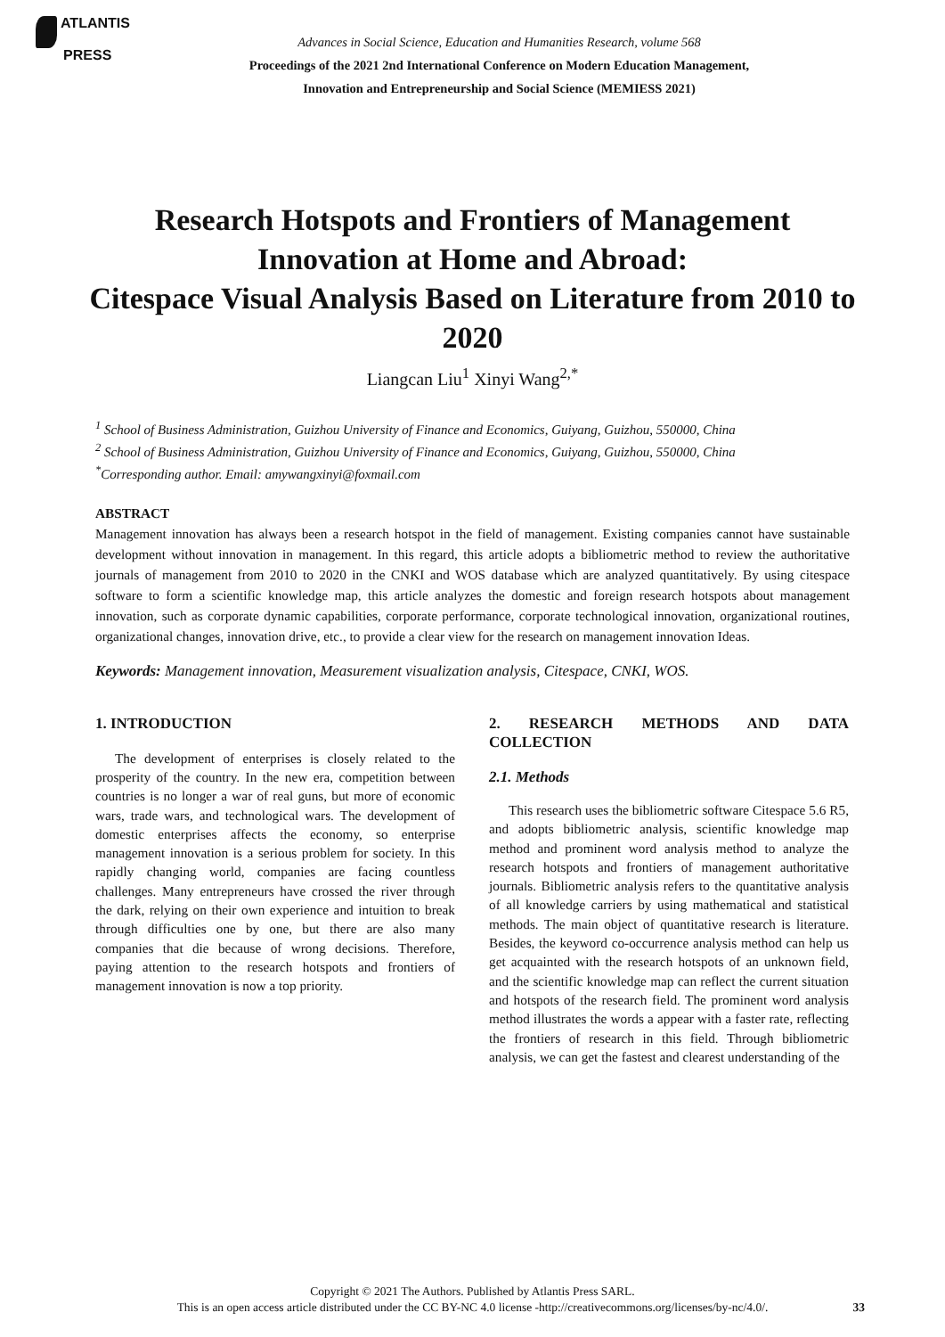ATLANTIS
PRESS
Advances in Social Science, Education and Humanities Research, volume 568
Proceedings of the 2021 2nd International Conference on Modern Education Management,
Innovation and Entrepreneurship and Social Science (MEMIESS 2021)
Research Hotspots and Frontiers of Management Innovation at Home and Abroad:
Citespace Visual Analysis Based on Literature from 2010 to 2020
Liangcan Liu<sup>1</sup> Xinyi Wang<sup>2,*</sup>
<sup>1</sup> School of Business Administration, Guizhou University of Finance and Economics, Guiyang, Guizhou, 550000, China
<sup>2</sup> School of Business Administration, Guizhou University of Finance and Economics, Guiyang, Guizhou, 550000, China
<sup>*</sup> Corresponding author. Email: amywangxinyi@foxmail.com
ABSTRACT
Management innovation has always been a research hotspot in the field of management. Existing companies cannot have sustainable development without innovation in management. In this regard, this article adopts a bibliometric method to review the authoritative journals of management from 2010 to 2020 in the CNKI and WOS database which are analyzed quantitatively. By using citespace software to form a scientific knowledge map, this article analyzes the domestic and foreign research hotspots about management innovation, such as corporate dynamic capabilities, corporate performance, corporate technological innovation, organizational routines, organizational changes, innovation drive, etc., to provide a clear view for the research on management innovation Ideas.
Keywords: Management innovation, Measurement visualization analysis, Citespace, CNKI, WOS.
1. INTRODUCTION
The development of enterprises is closely related to the prosperity of the country. In the new era, competition between countries is no longer a war of real guns, but more of economic wars, trade wars, and technological wars. The development of domestic enterprises affects the economy, so enterprise management innovation is a serious problem for society. In this rapidly changing world, companies are facing countless challenges. Many entrepreneurs have crossed the river through the dark, relying on their own experience and intuition to break through difficulties one by one, but there are also many companies that die because of wrong decisions. Therefore, paying attention to the research hotspots and frontiers of management innovation is now a top priority.
2. RESEARCH METHODS AND DATA COLLECTION
2.1. Methods
This research uses the bibliometric software Citespace 5.6 R5, and adopts bibliometric analysis, scientific knowledge map method and prominent word analysis method to analyze the research hotspots and frontiers of management authoritative journals. Bibliometric analysis refers to the quantitative analysis of all knowledge carriers by using mathematical and statistical methods. The main object of quantitative research is literature. Besides, the keyword co-occurrence analysis method can help us get acquainted with the research hotspots of an unknown field, and the scientific knowledge map can reflect the current situation and hotspots of the research field. The prominent word analysis method illustrates the words a appear with a faster rate, reflecting the frontiers of research in this field. Through bibliometric analysis, we can get the fastest and clearest understanding of the
Copyright © 2021 The Authors. Published by Atlantis Press SARL.
This is an open access article distributed under the CC BY-NC 4.0 license -http://creativecommons.org/licenses/by-nc/4.0/.
33